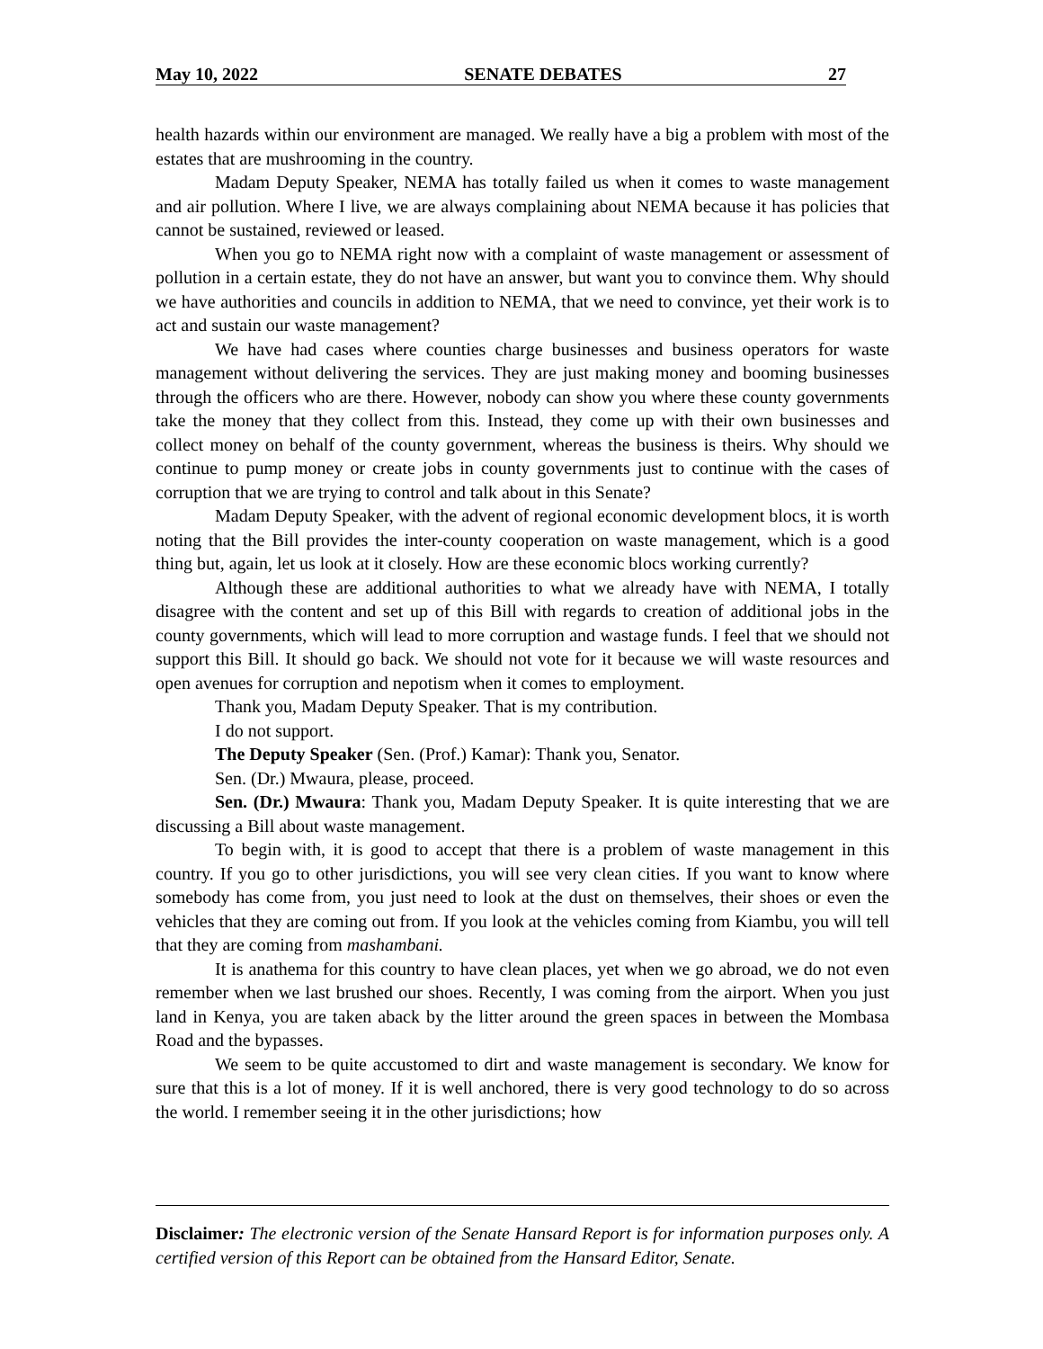May 10, 2022 SENATE DEBATES 27
health hazards within our environment are managed. We really have a big a problem with most of the estates that are mushrooming in the country.
Madam Deputy Speaker, NEMA has totally failed us when it comes to waste management and air pollution. Where I live, we are always complaining about NEMA because it has policies that cannot be sustained, reviewed or leased.
When you go to NEMA right now with a complaint of waste management or assessment of pollution in a certain estate, they do not have an answer, but want you to convince them. Why should we have authorities and councils in addition to NEMA, that we need to convince, yet their work is to act and sustain our waste management?
We have had cases where counties charge businesses and business operators for waste management without delivering the services. They are just making money and booming businesses through the officers who are there. However, nobody can show you where these county governments take the money that they collect from this. Instead, they come up with their own businesses and collect money on behalf of the county government, whereas the business is theirs. Why should we continue to pump money or create jobs in county governments just to continue with the cases of corruption that we are trying to control and talk about in this Senate?
Madam Deputy Speaker, with the advent of regional economic development blocs, it is worth noting that the Bill provides the inter-county cooperation on waste management, which is a good thing but, again, let us look at it closely. How are these economic blocs working currently?
Although these are additional authorities to what we already have with NEMA, I totally disagree with the content and set up of this Bill with regards to creation of additional jobs in the county governments, which will lead to more corruption and wastage funds. I feel that we should not support this Bill. It should go back. We should not vote for it because we will waste resources and open avenues for corruption and nepotism when it comes to employment.
Thank you, Madam Deputy Speaker. That is my contribution.
I do not support.
The Deputy Speaker (Sen. (Prof.) Kamar): Thank you, Senator.
Sen. (Dr.) Mwaura, please, proceed.
Sen. (Dr.) Mwaura: Thank you, Madam Deputy Speaker. It is quite interesting that we are discussing a Bill about waste management.
To begin with, it is good to accept that there is a problem of waste management in this country. If you go to other jurisdictions, you will see very clean cities. If you want to know where somebody has come from, you just need to look at the dust on themselves, their shoes or even the vehicles that they are coming out from. If you look at the vehicles coming from Kiambu, you will tell that they are coming from mashambani.
It is anathema for this country to have clean places, yet when we go abroad, we do not even remember when we last brushed our shoes. Recently, I was coming from the airport. When you just land in Kenya, you are taken aback by the litter around the green spaces in between the Mombasa Road and the bypasses.
We seem to be quite accustomed to dirt and waste management is secondary. We know for sure that this is a lot of money. If it is well anchored, there is very good technology to do so across the world. I remember seeing it in the other jurisdictions; how
Disclaimer: The electronic version of the Senate Hansard Report is for information purposes only. A certified version of this Report can be obtained from the Hansard Editor, Senate.